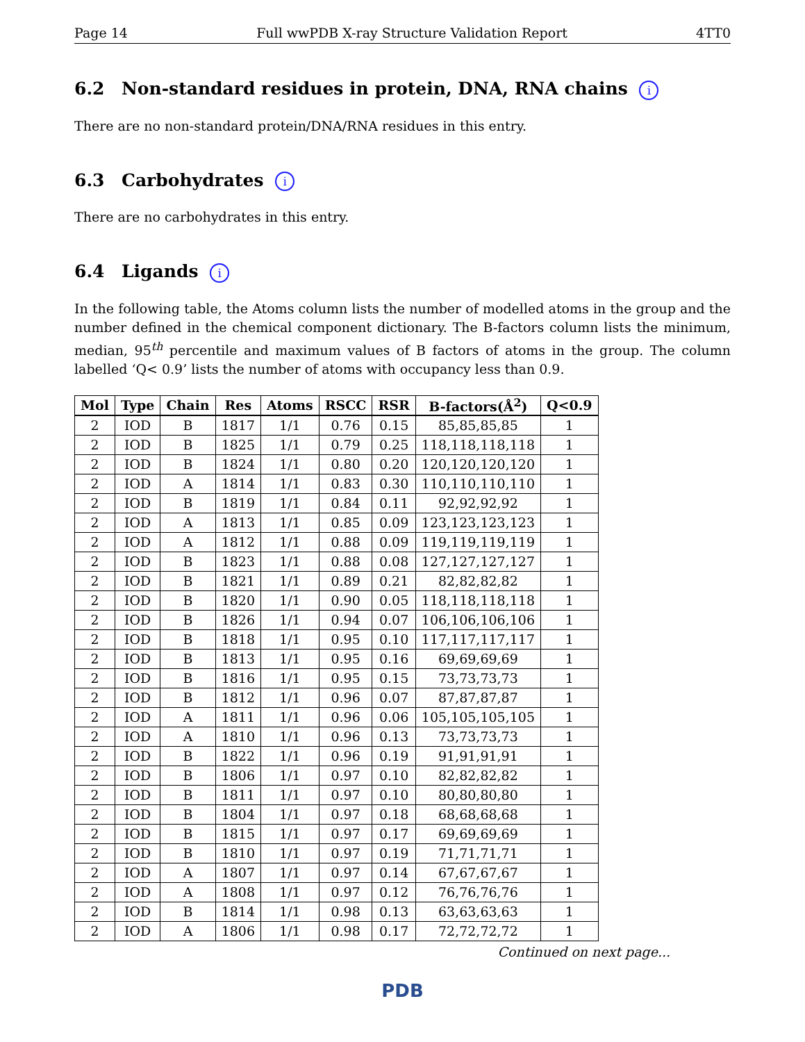Page 14 Full wwPDB X-ray Structure Validation Report 4TT0
6.2 Non-standard residues in protein, DNA, RNA chains i
There are no non-standard protein/DNA/RNA residues in this entry.
6.3 Carbohydrates i
There are no carbohydrates in this entry.
6.4 Ligands i
In the following table, the Atoms column lists the number of modelled atoms in the group and the number defined in the chemical component dictionary. The B-factors column lists the minimum, median, 95<sup>th</sup> percentile and maximum values of B factors of atoms in the group. The column labelled ‘Q< 0.9’ lists the number of atoms with occupancy less than 0.9.
| Mol | Type | Chain | Res | Atoms | RSCC | RSR | B-factors(Å<sup>2</sup>) | Q<0.9 |
| --- | --- | --- | --- | --- | --- | --- | --- | --- |
| 2 | IOD | B | 1817 | 1/1 | 0.76 | 0.15 | 85,85,85,85 | 1 |
| 2 | IOD | B | 1825 | 1/1 | 0.79 | 0.25 | 118,118,118,118 | 1 |
| 2 | IOD | B | 1824 | 1/1 | 0.80 | 0.20 | 120,120,120,120 | 1 |
| 2 | IOD | A | 1814 | 1/1 | 0.83 | 0.30 | 110,110,110,110 | 1 |
| 2 | IOD | B | 1819 | 1/1 | 0.84 | 0.11 | 92,92,92,92 | 1 |
| 2 | IOD | A | 1813 | 1/1 | 0.85 | 0.09 | 123,123,123,123 | 1 |
| 2 | IOD | A | 1812 | 1/1 | 0.88 | 0.09 | 119,119,119,119 | 1 |
| 2 | IOD | B | 1823 | 1/1 | 0.88 | 0.08 | 127,127,127,127 | 1 |
| 2 | IOD | B | 1821 | 1/1 | 0.89 | 0.21 | 82,82,82,82 | 1 |
| 2 | IOD | B | 1820 | 1/1 | 0.90 | 0.05 | 118,118,118,118 | 1 |
| 2 | IOD | B | 1826 | 1/1 | 0.94 | 0.07 | 106,106,106,106 | 1 |
| 2 | IOD | B | 1818 | 1/1 | 0.95 | 0.10 | 117,117,117,117 | 1 |
| 2 | IOD | B | 1813 | 1/1 | 0.95 | 0.16 | 69,69,69,69 | 1 |
| 2 | IOD | B | 1816 | 1/1 | 0.95 | 0.15 | 73,73,73,73 | 1 |
| 2 | IOD | B | 1812 | 1/1 | 0.96 | 0.07 | 87,87,87,87 | 1 |
| 2 | IOD | A | 1811 | 1/1 | 0.96 | 0.06 | 105,105,105,105 | 1 |
| 2 | IOD | A | 1810 | 1/1 | 0.96 | 0.13 | 73,73,73,73 | 1 |
| 2 | IOD | B | 1822 | 1/1 | 0.96 | 0.19 | 91,91,91,91 | 1 |
| 2 | IOD | B | 1806 | 1/1 | 0.97 | 0.10 | 82,82,82,82 | 1 |
| 2 | IOD | B | 1811 | 1/1 | 0.97 | 0.10 | 80,80,80,80 | 1 |
| 2 | IOD | B | 1804 | 1/1 | 0.97 | 0.18 | 68,68,68,68 | 1 |
| 2 | IOD | B | 1815 | 1/1 | 0.97 | 0.17 | 69,69,69,69 | 1 |
| 2 | IOD | B | 1810 | 1/1 | 0.97 | 0.19 | 71,71,71,71 | 1 |
| 2 | IOD | A | 1807 | 1/1 | 0.97 | 0.14 | 67,67,67,67 | 1 |
| 2 | IOD | A | 1808 | 1/1 | 0.97 | 0.12 | 76,76,76,76 | 1 |
| 2 | IOD | B | 1814 | 1/1 | 0.98 | 0.13 | 63,63,63,63 | 1 |
| 2 | IOD | A | 1806 | 1/1 | 0.98 | 0.17 | 72,72,72,72 | 1 |
Continued on next page...
PDB